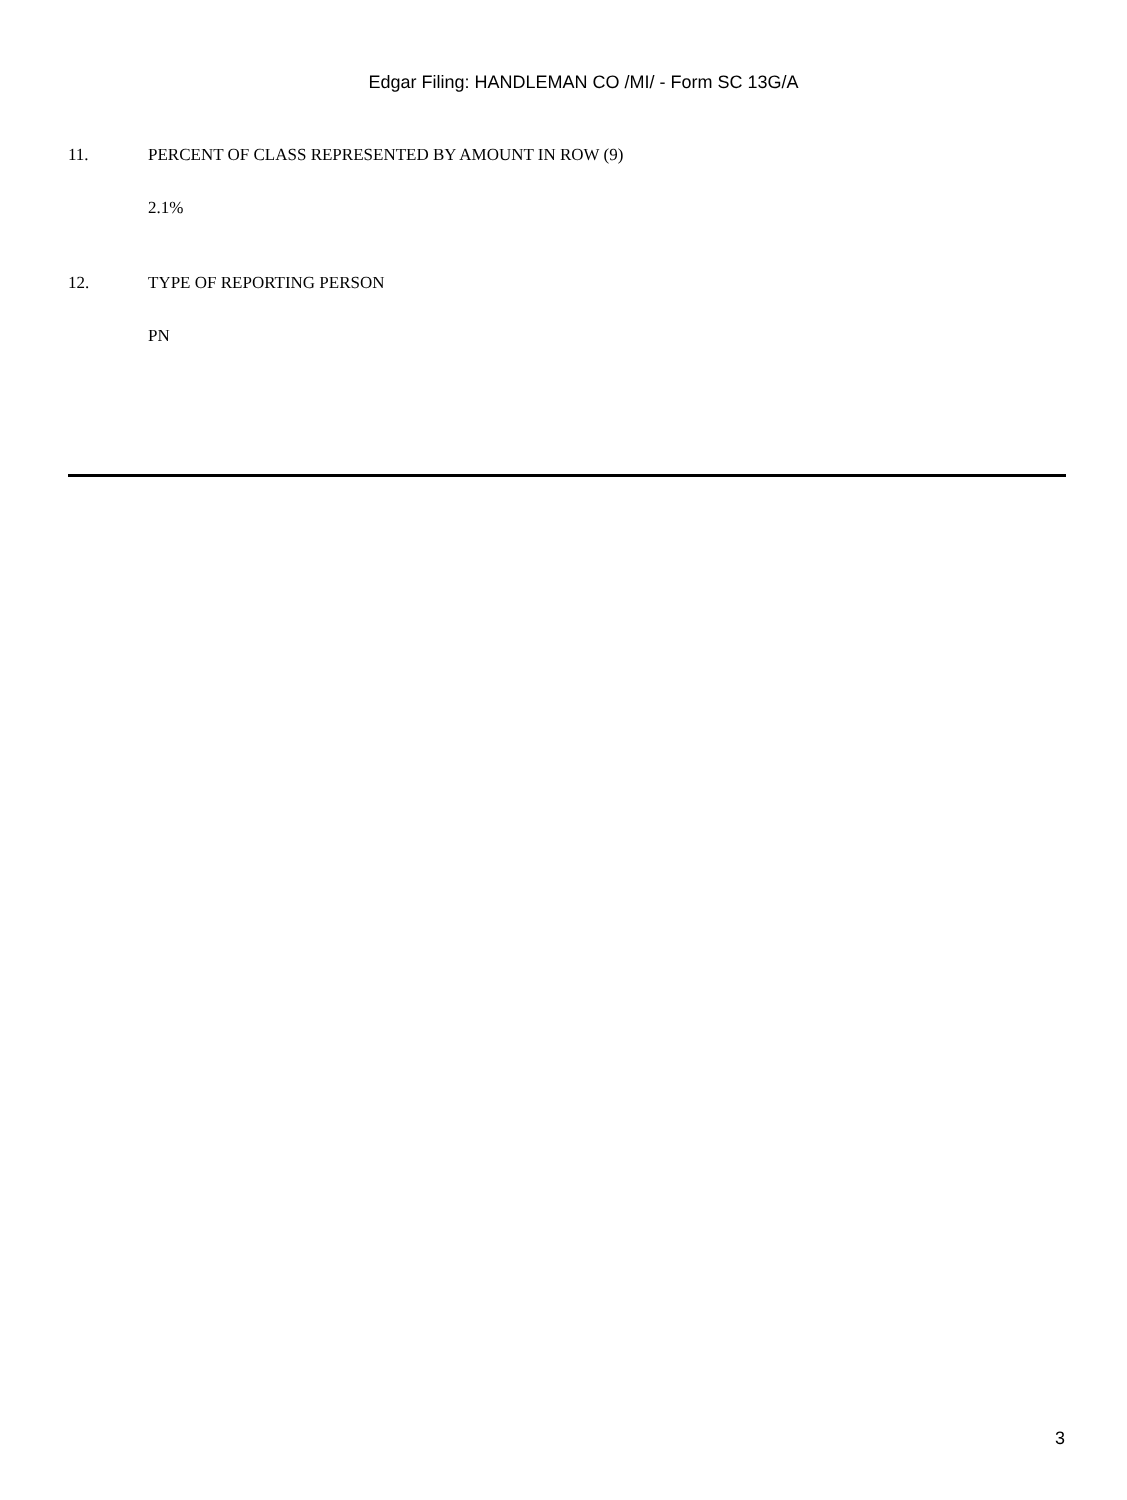Edgar Filing: HANDLEMAN CO /MI/ - Form SC 13G/A
11. PERCENT OF CLASS REPRESENTED BY AMOUNT IN ROW (9)
2.1%
12. TYPE OF REPORTING PERSON
PN
3